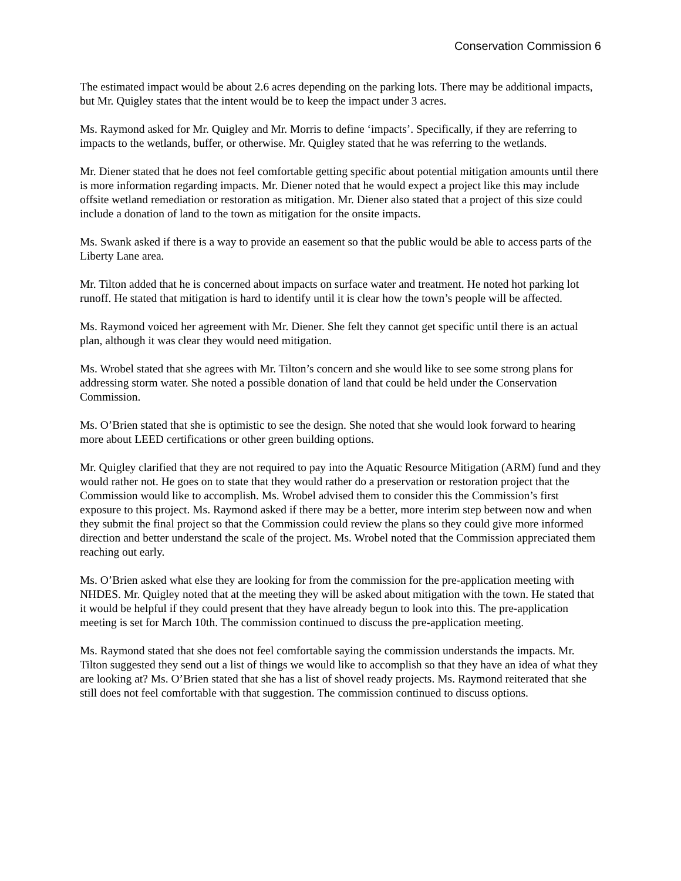Conservation Commission 6
The estimated impact would be about 2.6 acres depending on the parking lots. There may be additional impacts, but Mr. Quigley states that the intent would be to keep the impact under 3 acres.
Ms. Raymond asked for Mr. Quigley and Mr. Morris to define ‘impacts’. Specifically, if they are referring to impacts to the wetlands, buffer, or otherwise. Mr. Quigley stated that he was referring to the wetlands.
Mr. Diener stated that he does not feel comfortable getting specific about potential mitigation amounts until there is more information regarding impacts. Mr. Diener noted that he would expect a project like this may include offsite wetland remediation or restoration as mitigation. Mr. Diener also stated that a project of this size could include a donation of land to the town as mitigation for the onsite impacts.
Ms. Swank asked if there is a way to provide an easement so that the public would be able to access parts of the Liberty Lane area.
Mr. Tilton added that he is concerned about impacts on surface water and treatment. He noted hot parking lot runoff. He stated that mitigation is hard to identify until it is clear how the town’s people will be affected.
Ms. Raymond voiced her agreement with Mr. Diener. She felt they cannot get specific until there is an actual plan, although it was clear they would need mitigation.
Ms. Wrobel stated that she agrees with Mr. Tilton’s concern and she would like to see some strong plans for addressing storm water. She noted a possible donation of land that could be held under the Conservation Commission.
Ms. O’Brien stated that she is optimistic to see the design. She noted that she would look forward to hearing more about LEED certifications or other green building options.
Mr. Quigley clarified that they are not required to pay into the Aquatic Resource Mitigation (ARM) fund and they would rather not. He goes on to state that they would rather do a preservation or restoration project that the Commission would like to accomplish. Ms. Wrobel advised them to consider this the Commission’s first exposure to this project. Ms. Raymond asked if there may be a better, more interim step between now and when they submit the final project so that the Commission could review the plans so they could give more informed direction and better understand the scale of the project. Ms. Wrobel noted that the Commission appreciated them reaching out early.
Ms. O’Brien asked what else they are looking for from the commission for the pre-application meeting with NHDES. Mr. Quigley noted that at the meeting they will be asked about mitigation with the town. He stated that it would be helpful if they could present that they have already begun to look into this. The pre-application meeting is set for March 10th. The commission continued to discuss the pre-application meeting.
Ms. Raymond stated that she does not feel comfortable saying the commission understands the impacts. Mr. Tilton suggested they send out a list of things we would like to accomplish so that they have an idea of what they are looking at? Ms. O’Brien stated that she has a list of shovel ready projects. Ms. Raymond reiterated that she still does not feel comfortable with that suggestion. The commission continued to discuss options.